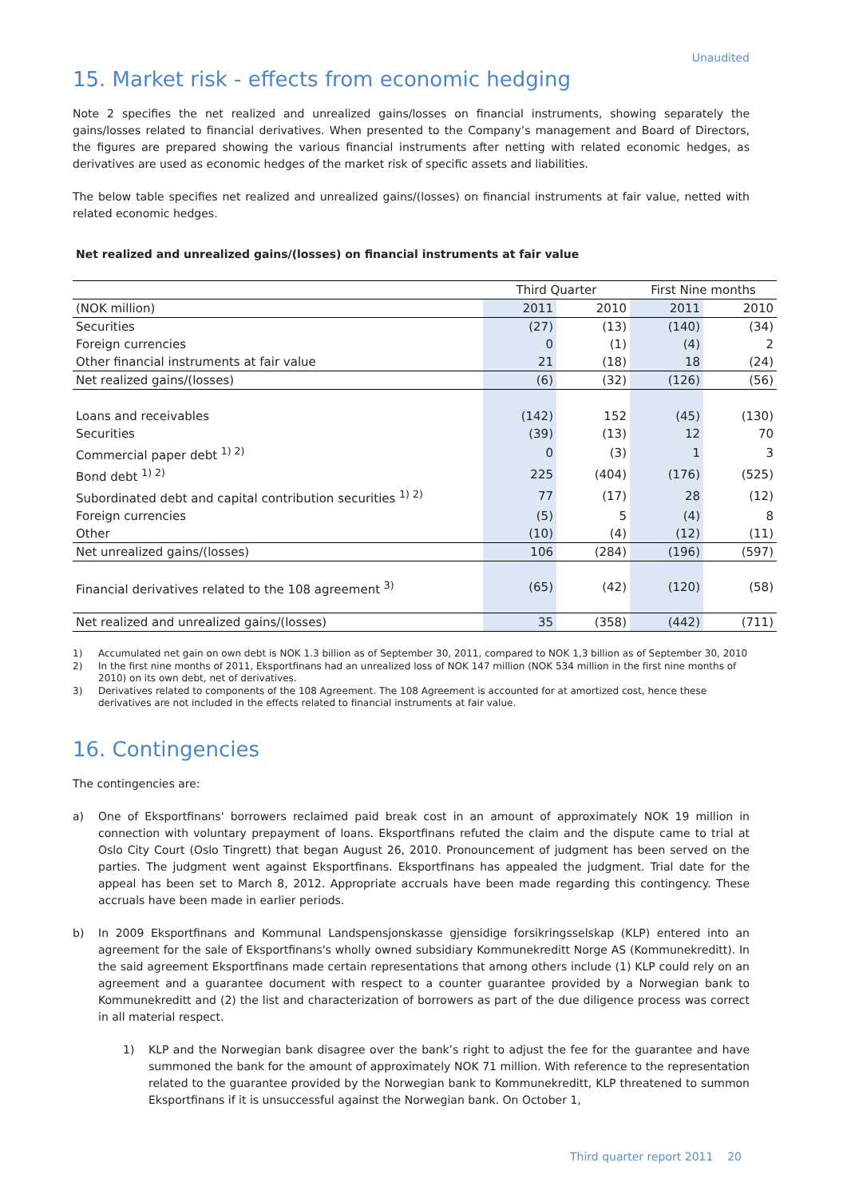Unaudited
15. Market risk - effects from economic hedging
Note 2 specifies the net realized and unrealized gains/losses on financial instruments, showing separately the gains/losses related to financial derivatives. When presented to the Company’s management and Board of Directors, the figures are prepared showing the various financial instruments after netting with related economic hedges, as derivatives are used as economic hedges of the market risk of specific assets and liabilities.
The below table specifies net realized and unrealized gains/(losses) on financial instruments at fair value, netted with related economic hedges.
Net realized and unrealized gains/(losses) on financial instruments at fair value
| | Third Quarter | | First Nine months | |
| (NOK million) | 2011 | 2010 | 2011 | 2010 |
| Securities | (27) | (13) | (140) | (34) |
| Foreign currencies | 0 | (1) | (4) | 2 |
| Other financial instruments at fair value | 21 | (18) | 18 | (24) |
| Net realized gains/(losses) | (6) | (32) | (126) | (56) |
| Loans and receivables | (142) | 152 | (45) | (130) |
| Securities | (39) | (13) | 12 | 70 |
| Commercial paper debt <sup>1) 2)</sup> | 0 | (3) | 1 | 3 |
| Bond debt <sup>1) 2)</sup> | 225 | (404) | (176) | (525) |
| Subordinated debt and capital contribution securities <sup>1) 2)</sup> | 77 | (17) | 28 | (12) |
| Foreign currencies | (5) | 5 | (4) | 8 |
| Other | (10) | (4) | (12) | (11) |
| Net unrealized gains/(losses) | 106 | (284) | (196) | (597) |
| Financial derivatives related to the 108 agreement <sup>3)</sup> | (65) | (42) | (120) | (58) |
| Net realized and unrealized gains/(losses) | 35 | (358) | (442) | (711) |
1) Accumulated net gain on own debt is NOK 1.3 billion as of September 30, 2011, compared to NOK 1,3 billion as of September 30, 2010
2) In the first nine months of 2011, Eksportfinans had an unrealized loss of NOK 147 million (NOK 534 million in the first nine months of 2010) on its own debt, net of derivatives.
3) Derivatives related to components of the 108 Agreement. The 108 Agreement is accounted for at amortized cost, hence these derivatives are not included in the effects related to financial instruments at fair value.
16. Contingencies
The contingencies are:
a) One of Eksportfinans' borrowers reclaimed paid break cost in an amount of approximately NOK 19 million in connection with voluntary prepayment of loans. Eksportfinans refuted the claim and the dispute came to trial at Oslo City Court (Oslo Tingrett) that began August 26, 2010. Pronouncement of judgment has been served on the parties. The judgment went against Eksportfinans. Eksportfinans has appealed the judgment. Trial date for the appeal has been set to March 8, 2012. Appropriate accruals have been made regarding this contingency. These accruals have been made in earlier periods.
b) In 2009 Eksportfinans and Kommunal Landspensjonskasse gjensidige forsikringsselskap (KLP) entered into an agreement for the sale of Eksportfinans's wholly owned subsidiary Kommunekreditt Norge AS (Kommunekreditt). In the said agreement Eksportfinans made certain representations that among others include (1) KLP could rely on an agreement and a guarantee document with respect to a counter guarantee provided by a Norwegian bank to Kommunekreditt and (2) the list and characterization of borrowers as part of the due diligence process was correct in all material respect.
1) KLP and the Norwegian bank disagree over the bank’s right to adjust the fee for the guarantee and have summoned the bank for the amount of approximately NOK 71 million. With reference to the representation related to the guarantee provided by the Norwegian bank to Kommunekreditt, KLP threatened to summon Eksportfinans if it is unsuccessful against the Norwegian bank. On October 1,
Third quarter report 2011 20